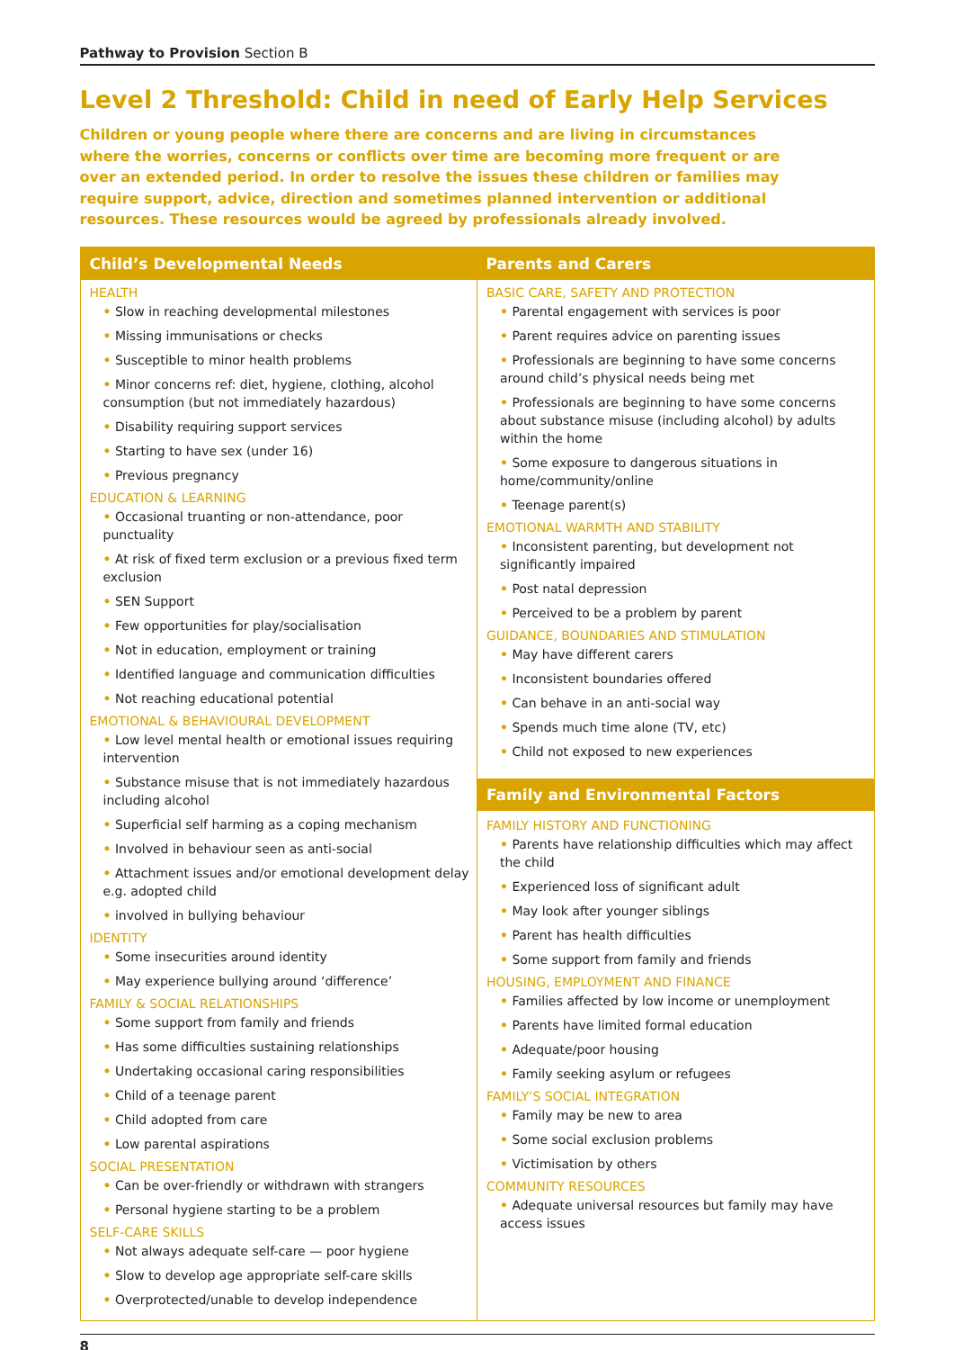Pathway to Provision Section B
Level 2 Threshold: Child in need of Early Help Services
Children or young people where there are concerns and are living in circumstances where the worries, concerns or conflicts over time are becoming more frequent or are over an extended period. In order to resolve the issues these children or families may require support, advice, direction and sometimes planned intervention or additional resources. These resources would be agreed by professionals already involved.
| Child’s Developmental Needs | Parents and Carers |
| --- | --- |
| HEALTH • Slow in reaching developmental milestones • Missing immunisations or checks • Susceptible to minor health problems • Minor concerns ref: diet, hygiene, clothing, alcohol consumption (but not immediately hazardous) • Disability requiring support services • Starting to have sex (under 16) • Previous pregnancy EDUCATION & LEARNING • Occasional truanting or non-attendance, poor punctuality • At risk of fixed term exclusion or a previous fixed term exclusion • SEN Support • Few opportunities for play/socialisation • Not in education, employment or training • Identified language and communication difficulties • Not reaching educational potential EMOTIONAL & BEHAVIOURAL DEVELOPMENT • Low level mental health or emotional issues requiring intervention • Substance misuse that is not immediately hazardous including alcohol • Superficial self harming as a coping mechanism • Involved in behaviour seen as anti-social • Attachment issues and/or emotional development delay e.g. adopted child • involved in bullying behaviour IDENTITY • Some insecurities around identity • May experience bullying around ‘difference’ FAMILY & SOCIAL RELATIONSHIPS • Some support from family and friends • Has some difficulties sustaining relationships • Undertaking occasional caring responsibilities • Child of a teenage parent • Child adopted from care • Low parental aspirations SOCIAL PRESENTATION • Can be over-friendly or withdrawn with strangers • Personal hygiene starting to be a problem SELF-CARE SKILLS • Not always adequate self-care — poor hygiene • Slow to develop age appropriate self-care skills • Overprotected/unable to develop independence | BASIC CARE, SAFETY AND PROTECTION • Parental engagement with services is poor • Parent requires advice on parenting issues • Professionals are beginning to have some concerns around child’s physical needs being met • Professionals are beginning to have some concerns about substance misuse (including alcohol) by adults within the home • Some exposure to dangerous situations in home/community/online • Teenage parent(s) EMOTIONAL WARMTH AND STABILITY • Inconsistent parenting, but development not significantly impaired • Post natal depression • Perceived to be a problem by parent GUIDANCE, BOUNDARIES AND STIMULATION • May have different carers • Inconsistent boundaries offered • Can behave in an anti-social way • Spends much time alone (TV, etc) • Child not exposed to new experiences Family and Environmental Factors FAMILY HISTORY AND FUNCTIONING • Parents have relationship difficulties which may affect the child • Experienced loss of significant adult • May look after younger siblings • Parent has health difficulties • Some support from family and friends HOUSING, EMPLOYMENT AND FINANCE • Families affected by low income or unemployment • Parents have limited formal education • Adequate/poor housing • Family seeking asylum or refugees FAMILY’S SOCIAL INTEGRATION • Family may be new to area • Some social exclusion problems • Victimisation by others COMMUNITY RESOURCES • Adequate universal resources but family may have access issues |
8